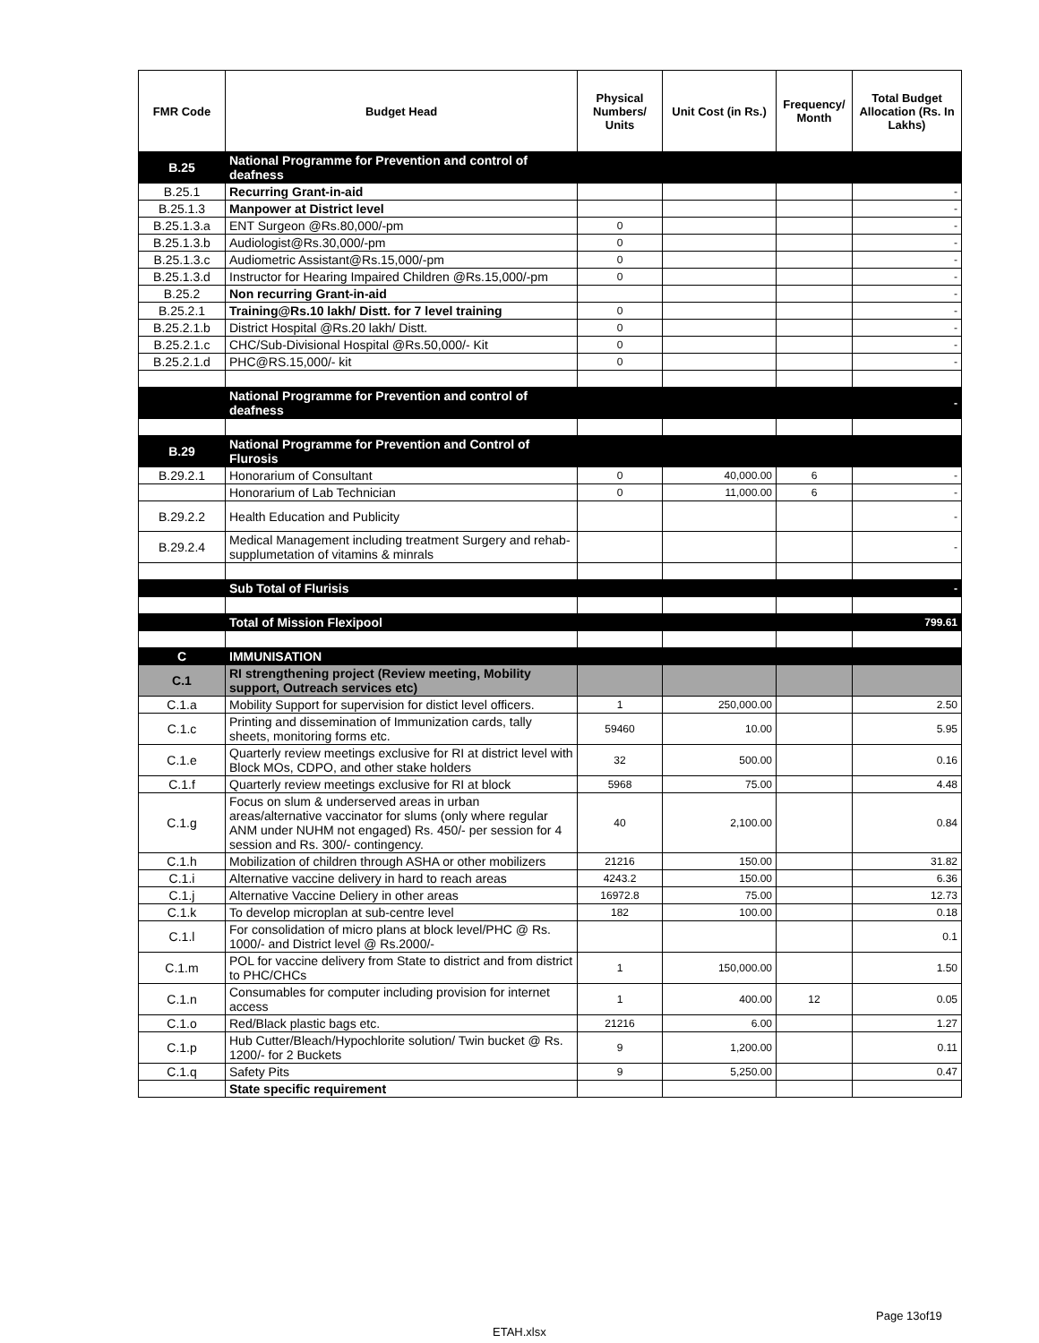| FMR Code | Budget Head | Physical Numbers/ Units | Unit Cost (in Rs.) | Frequency/ Month | Total Budget Allocation (Rs. In Lakhs) |
| --- | --- | --- | --- | --- | --- |
| B.25 | National Programme for Prevention and control of deafness | | | | |
| B.25.1 | Recurring Grant-in-aid | | | | - |
| B.25.1.3 | Manpower at District level | | | | - |
| B.25.1.3.a | ENT Surgeon @Rs.80,000/-pm | 0 | | | - |
| B.25.1.3.b | Audiologist@Rs.30,000/-pm | 0 | | | - |
| B.25.1.3.c | Audiometric Assistant@Rs.15,000/-pm | 0 | | | - |
| B.25.1.3.d | Instructor for Hearing Impaired Children @Rs.15,000/-pm | 0 | | | - |
| B.25.2 | Non recurring Grant-in-aid | | | | - |
| B.25.2.1 | Training@Rs.10 lakh/ Distt. for 7 level training | 0 | | | - |
| B.25.2.1.b | District Hospital @Rs.20 lakh/ Distt. | 0 | | | - |
| B.25.2.1.c | CHC/Sub-Divisional Hospital @Rs.50,000/- Kit | 0 | | | - |
| B.25.2.1.d | PHC@RS.15,000/- kit | 0 | | | - |
| | National Programme for Prevention and control of deafness | | | | - |
| B.29 | National Programme for Prevention and Control of Flurosis | | | | |
| B.29.2.1 | Honorarium of Consultant | 0 | 40,000.00 | 6 | - |
| | Honorarium of Lab Technician | 0 | 11,000.00 | 6 | - |
| B.29.2.2 | Health Education and Publicity | | | | - |
| B.29.2.4 | Medical Management including treatment Surgery and rehab-supplumetation of vitamins & minrals | | | | - |
| | Sub Total of Flurisis | | | | - |
| | Total of Mission Flexipool | | | | 799.61 |
| C | IMMUNISATION | | | | |
| C.1 | RI strengthening project (Review meeting, Mobility support, Outreach services etc) | | | | |
| C.1.a | Mobility Support for supervision for distict level officers. | 1 | 250,000.00 | | 2.50 |
| C.1.c | Printing and dissemination of Immunization cards, tally sheets, monitoring forms etc. | 59460 | 10.00 | | 5.95 |
| C.1.e | Quarterly review meetings exclusive for RI at district level with Block MOs, CDPO, and other stake holders | 32 | 500.00 | | 0.16 |
| C.1.f | Quarterly review meetings exclusive for RI at block | 5968 | 75.00 | | 4.48 |
| C.1.g | Focus on slum & underserved areas in urban areas/alternative vaccinator for slums (only where regular ANM under NUHM not engaged) Rs. 450/- per session for 4 session and Rs. 300/- contingency. | 40 | 2,100.00 | | 0.84 |
| C.1.h | Mobilization of children through ASHA or other mobilizers | 21216 | 150.00 | | 31.82 |
| C.1.i | Alternative vaccine delivery in hard to reach areas | 4243.2 | 150.00 | | 6.36 |
| C.1.j | Alternative Vaccine Deliery in other areas | 16972.8 | 75.00 | | 12.73 |
| C.1.k | To develop microplan at sub-centre level | 182 | 100.00 | | 0.18 |
| C.1.l | For consolidation of micro plans at block level/PHC @ Rs. 1000/- and District level @ Rs.2000/- | | | | 0.1 |
| C.1.m | POL for vaccine delivery from State to district and from district to PHC/CHCs | 1 | 150,000.00 | | 1.50 |
| C.1.n | Consumables for computer including provision for internet access | 1 | 400.00 | 12 | 0.05 |
| C.1.o | Red/Black plastic bags etc. | 21216 | 6.00 | | 1.27 |
| C.1.p | Hub Cutter/Bleach/Hypochlorite solution/ Twin bucket @ Rs. 1200/- for 2 Buckets | 9 | 1,200.00 | | 0.11 |
| C.1.q | Safety Pits | 9 | 5,250.00 | | 0.47 |
| | State specific requirement | | | | |
Page 13of19
ETAH.xlsx